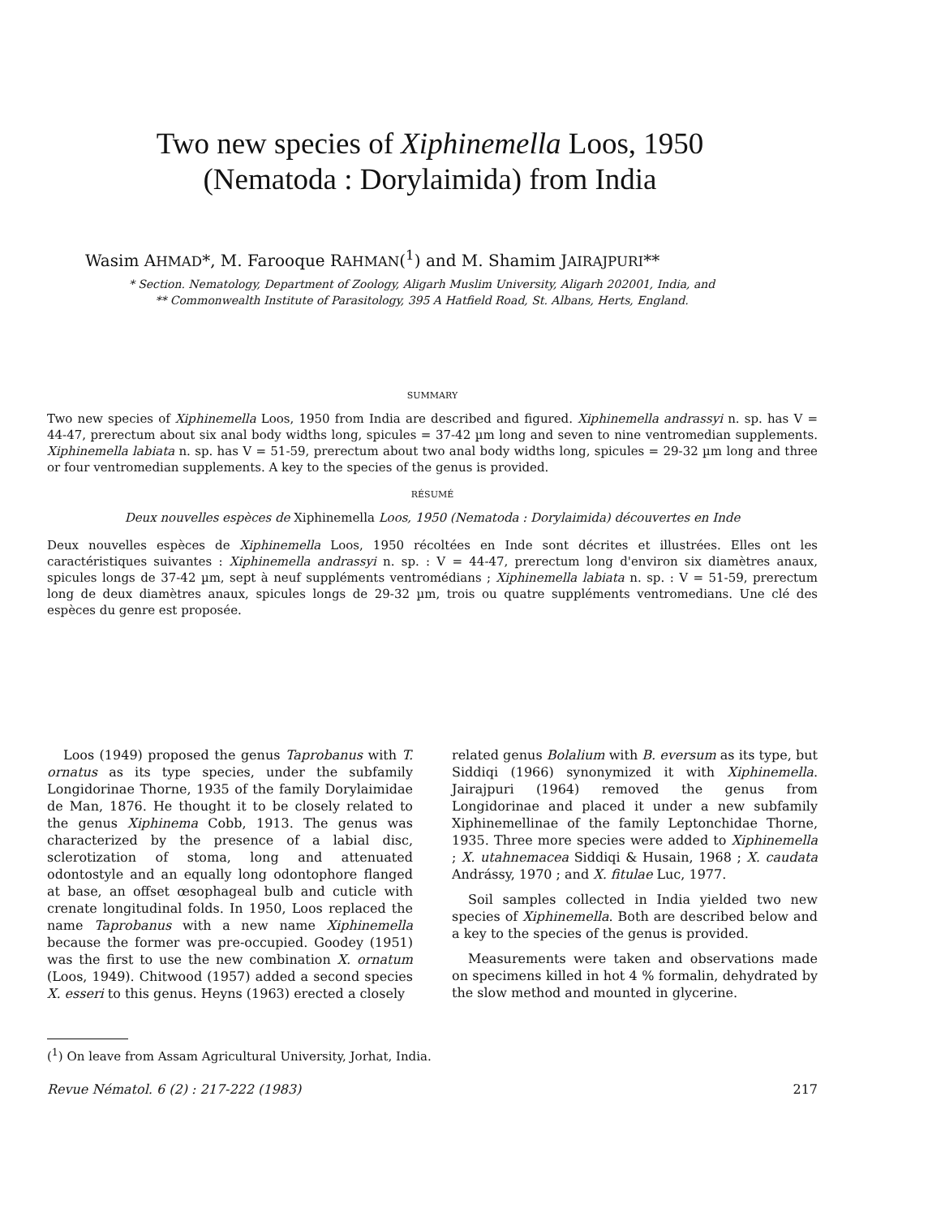Two new species of Xiphinemella Loos, 1950
(Nematoda : Dorylaimida) from India
Wasim AHMAD*, M. Farooque RAHMAN(<sup>1</sup>) and M. Shamim JAIRAJPURI**
* Section. Nematology, Department of Zoology, Aligarh Muslim University, Aligarh 202001, India, and
** Commonwealth Institute of Parasitology, 395 A Hatfield Road, St. Albans, Herts, England.
SUMMARY
Two new species of Xiphinemella Loos, 1950 from India are described and figured. Xiphinemella andrassyi n. sp. has V = 44-47, prerectum about six anal body widths long, spicules = 37-42 µm long and seven to nine ventromedian supplements. Xiphinemella labiata n. sp. has V = 51-59, prerectum about two anal body widths long, spicules = 29-32 µm long and three or four ventromedian supplements. A key to the species of the genus is provided.
RÉSUMÉ
Deux nouvelles espèces de Xiphinemella Loos, 1950 (Nematoda : Dorylaimida) découvertes en Inde
Deux nouvelles espèces de Xiphinemella Loos, 1950 récoltées en Inde sont décrites et illustrées. Elles ont les caractéristiques suivantes : Xiphinemella andrassyi n. sp. : V = 44-47, prerectum long d'environ six diamètres anaux, spicules longs de 37-42 µm, sept à neuf suppléments ventromédians ; Xiphinemella labiata n. sp. : V = 51-59, prerectum long de deux diamètres anaux, spicules longs de 29-32 µm, trois ou quatre suppléments ventromedians. Une clé des espèces du genre est proposée.
Loos (1949) proposed the genus Taprobanus with T. ornatus as its type species, under the subfamily Longidorinae Thorne, 1935 of the family Dorylaimidae de Man, 1876. He thought it to be closely related to the genus Xiphinema Cobb, 1913. The genus was characterized by the presence of a labial disc, sclerotization of stoma, long and attenuated odontostyle and an equally long odontophore flanged at base, an offset œsophageal bulb and cuticle with crenate longitudinal folds. In 1950, Loos replaced the name Taprobanus with a new name Xiphinemella because the former was pre-occupied. Goodey (1951) was the first to use the new combination X. ornatum (Loos, 1949). Chitwood (1957) added a second species X. esseri to this genus. Heyns (1963) erected a closely
related genus Bolalium with B. eversum as its type, but Siddiqi (1966) synonymized it with Xiphinemella. Jairajpuri (1964) removed the genus from Longidorinae and placed it under a new subfamily Xiphinemellinae of the family Leptonchidae Thorne, 1935. Three more species were added to Xiphinemella ; X. utahnemacea Siddiqi & Husain, 1968 ; X. caudata Andrássy, 1970 ; and X. fitulae Luc, 1977.
Soil samples collected in India yielded two new species of Xiphinemella. Both are described below and a key to the species of the genus is provided.
Measurements were taken and observations made on specimens killed in hot 4 % formalin, dehydrated by the slow method and mounted in glycerine.
(<sup>1</sup>) On leave from Assam Agricultural University, Jorhat, India.
Revue Nématol. 6 (2) : 217-222 (1983) 217